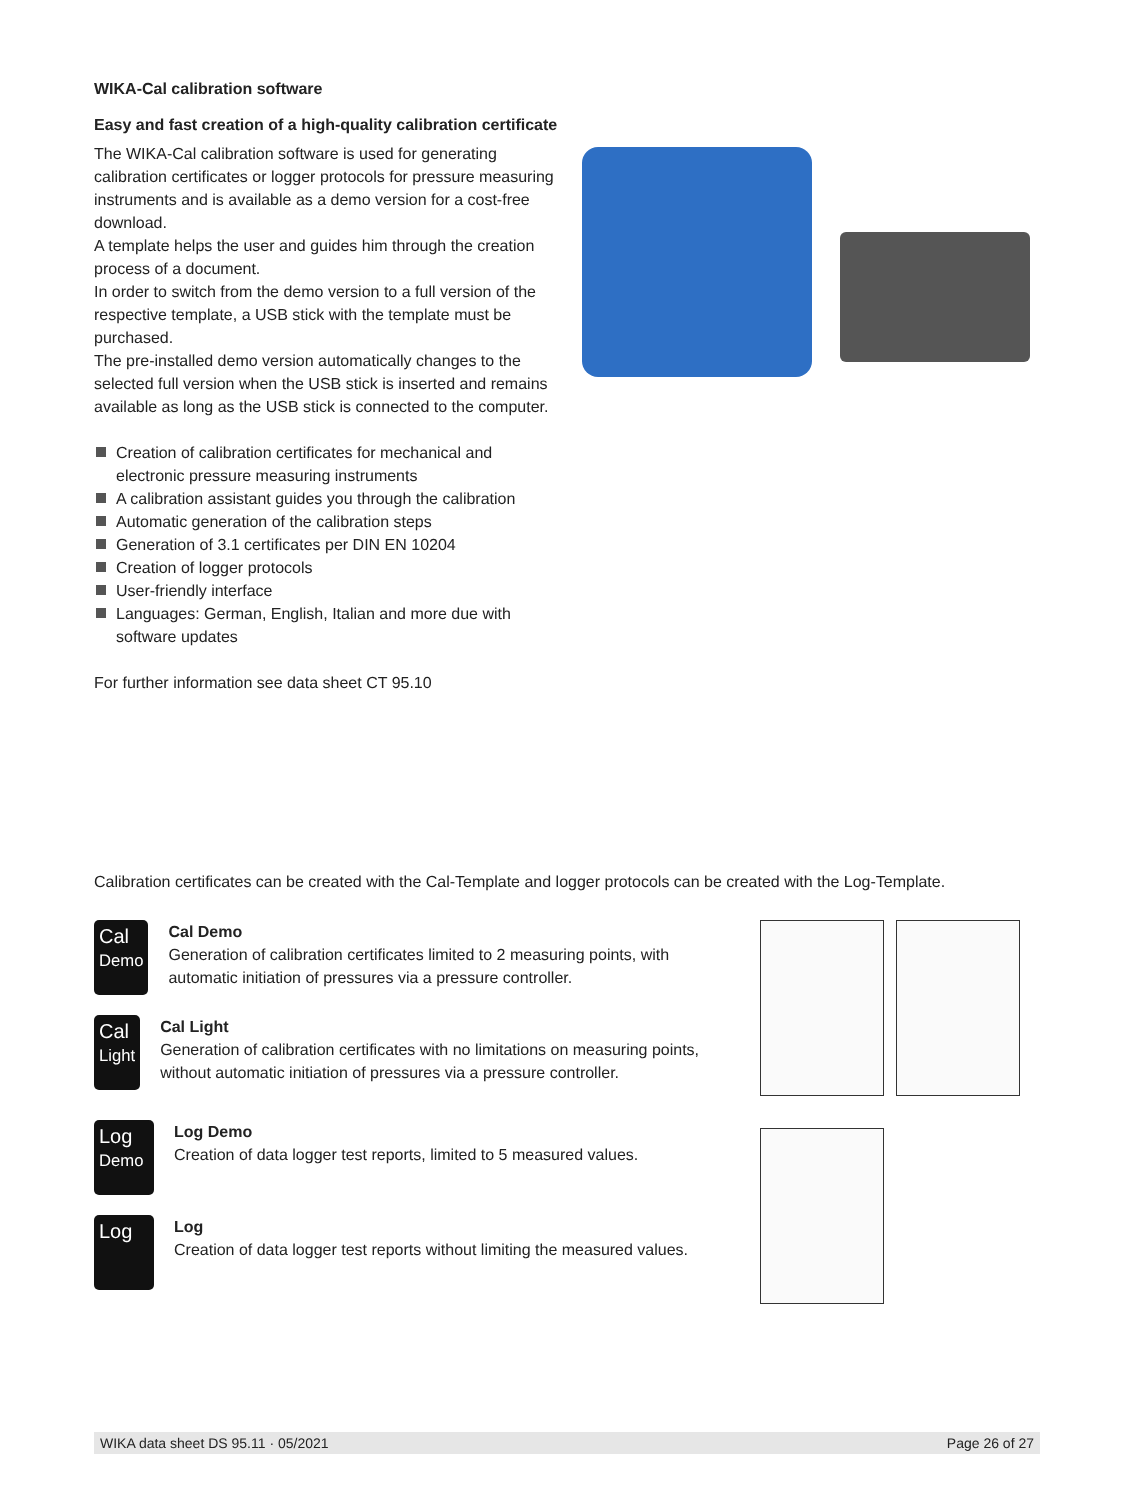WIKA-Cal calibration software
Easy and fast creation of a high-quality calibration certificate
The WIKA-Cal calibration software is used for generating calibration certificates or logger protocols for pressure measuring instruments and is available as a demo version for a cost-free download.
A template helps the user and guides him through the creation process of a document.
In order to switch from the demo version to a full version of the respective template, a USB stick with the template must be purchased.
The pre-installed demo version automatically changes to the selected full version when the USB stick is inserted and remains available as long as the USB stick is connected to the computer.
Creation of calibration certificates for mechanical and electronic pressure measuring instruments
A calibration assistant guides you through the calibration
Automatic generation of the calibration steps
Generation of 3.1 certificates per DIN EN 10204
Creation of logger protocols
User-friendly interface
Languages: German, English, Italian and more due with software updates
For further information see data sheet CT 95.10
Calibration certificates can be created with the Cal-Template and logger protocols can be created with the Log-Template.
Cal
Demo
Cal Demo
Generation of calibration certificates limited to 2 measuring points, with automatic initiation of pressures via a pressure controller.
Cal
Light
Cal Light
Generation of calibration certificates with no limitations on measuring points, without automatic initiation of pressures via a pressure controller.
Log
Demo
Log Demo
Creation of data logger test reports, limited to 5 measured values.
Log
Log
Creation of data logger test reports without limiting the measured values.
WIKA data sheet DS 95.11 · 05/2021 Page 26 of 27